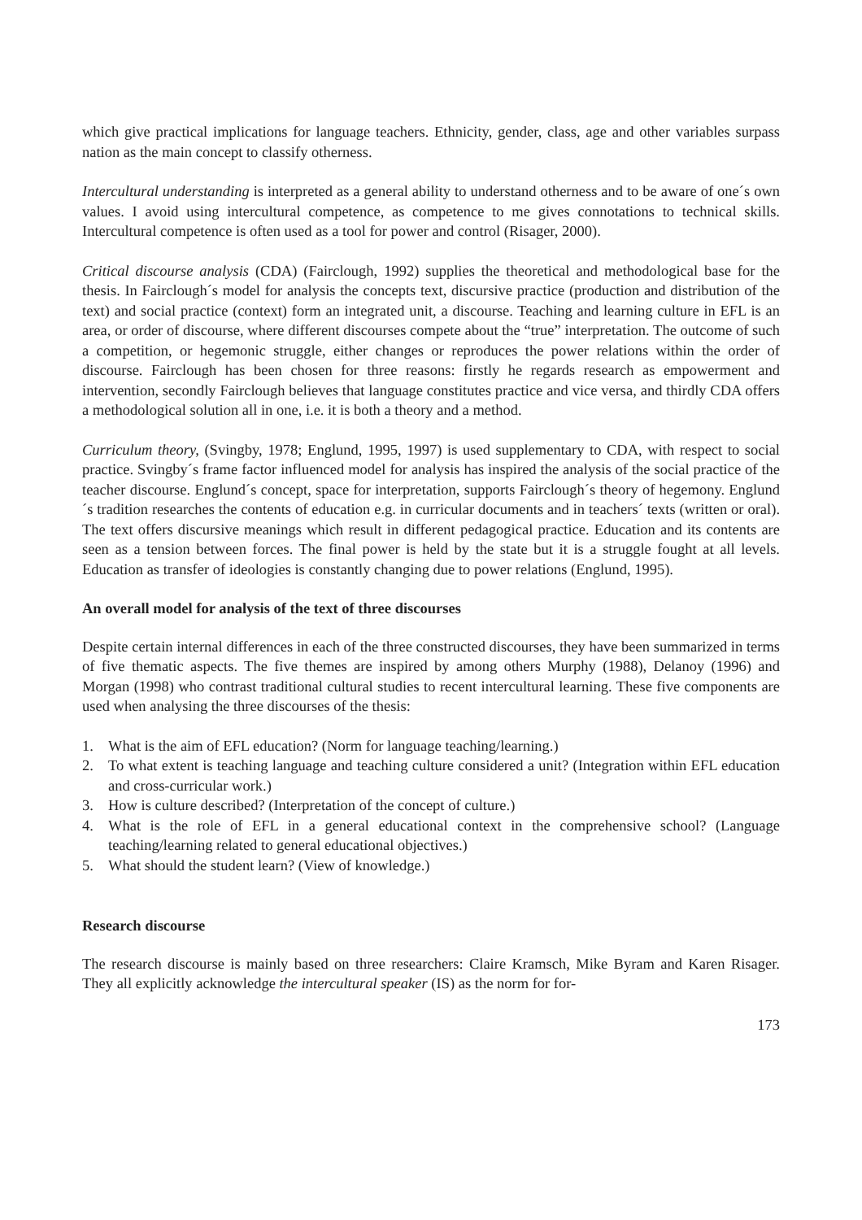which give practical implications for language teachers. Ethnicity, gender, class, age and other variables surpass nation as the main concept to classify otherness.
Intercultural understanding is interpreted as a general ability to understand otherness and to be aware of one´s own values. I avoid using intercultural competence, as competence to me gives connotations to technical skills. Intercultural competence is often used as a tool for power and control (Risager, 2000).
Critical discourse analysis (CDA) (Fairclough, 1992) supplies the theoretical and methodological base for the thesis. In Fairclough´s model for analysis the concepts text, discursive practice (production and distribution of the text) and social practice (context) form an integrated unit, a discourse. Teaching and learning culture in EFL is an area, or order of discourse, where different discourses compete about the “true” interpretation. The outcome of such a competition, or hegemonic struggle, either changes or reproduces the power relations within the order of discourse. Fairclough has been chosen for three reasons: firstly he regards research as empowerment and intervention, secondly Fairclough believes that language constitutes practice and vice versa, and thirdly CDA offers a methodological solution all in one, i.e. it is both a theory and a method.
Curriculum theory, (Svingby, 1978; Englund, 1995, 1997) is used supplementary to CDA, with respect to social practice. Svingby´s frame factor influenced model for analysis has inspired the analysis of the social practice of the teacher discourse. Englund´s concept, space for interpretation, supports Fairclough´s theory of hegemony. Englund´s tradition researches the contents of education e.g. in curricular documents and in teachers´ texts (written or oral). The text offers discursive meanings which result in different pedagogical practice. Education and its contents are seen as a tension between forces. The final power is held by the state but it is a struggle fought at all levels. Education as transfer of ideologies is constantly changing due to power relations (Englund, 1995).
An overall model for analysis of the text of three discourses
Despite certain internal differences in each of the three constructed discourses, they have been summarized in terms of five thematic aspects. The five themes are inspired by among others Murphy (1988), Delanoy (1996) and Morgan (1998) who contrast traditional cultural studies to recent intercultural learning. These five components are used when analysing the three discourses of the thesis:
1. What is the aim of EFL education? (Norm for language teaching/learning.)
2. To what extent is teaching language and teaching culture considered a unit? (Integration within EFL education and cross-curricular work.)
3. How is culture described? (Interpretation of the concept of culture.)
4. What is the role of EFL in a general educational context in the comprehensive school? (Language teaching/learning related to general educational objectives.)
5. What should the student learn? (View of knowledge.)
Research discourse
The research discourse is mainly based on three researchers: Claire Kramsch, Mike Byram and Karen Risager. They all explicitly acknowledge the intercultural speaker (IS) as the norm for for-
173